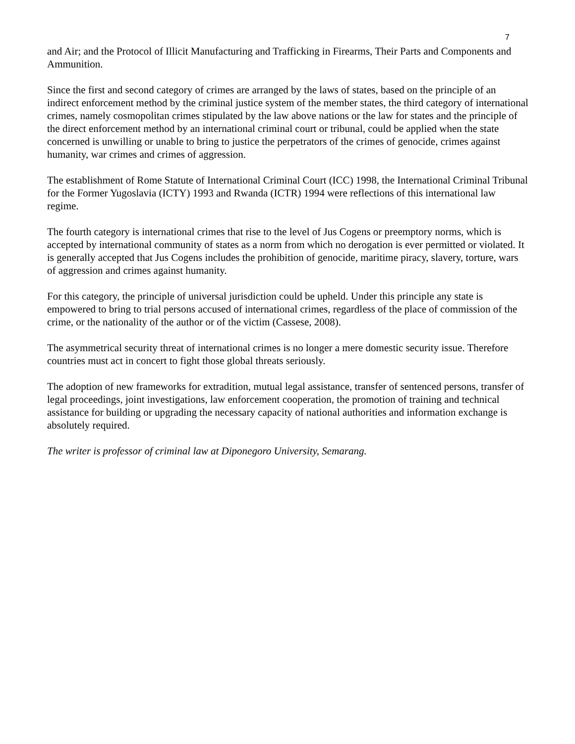7
and Air; and the Protocol of Illicit Manufacturing and Trafficking in Firearms, Their Parts and Components and Ammunition.
Since the first and second category of crimes are arranged by the laws of states, based on the principle of an indirect enforcement method by the criminal justice system of the member states, the third category of international crimes, namely cosmopolitan crimes stipulated by the law above nations or the law for states and the principle of the direct enforcement method by an international criminal court or tribunal, could be applied when the state concerned is unwilling or unable to bring to justice the perpetrators of the crimes of genocide, crimes against humanity, war crimes and crimes of aggression.
The establishment of Rome Statute of International Criminal Court (ICC) 1998, the International Criminal Tribunal for the Former Yugoslavia (ICTY) 1993 and Rwanda (ICTR) 1994 were reflections of this international law regime.
The fourth category is international crimes that rise to the level of Jus Cogens or preemptory norms, which is accepted by international community of states as a norm from which no derogation is ever permitted or violated. It is generally accepted that Jus Cogens includes the prohibition of genocide, maritime piracy, slavery, torture, wars of aggression and crimes against humanity.
For this category, the principle of universal jurisdiction could be upheld. Under this principle any state is empowered to bring to trial persons accused of international crimes, regardless of the place of commission of the crime, or the nationality of the author or of the victim (Cassese, 2008).
The asymmetrical security threat of international crimes is no longer a mere domestic security issue. Therefore countries must act in concert to fight those global threats seriously.
The adoption of new frameworks for extradition, mutual legal assistance, transfer of sentenced persons, transfer of legal proceedings, joint investigations, law enforcement cooperation, the promotion of training and technical assistance for building or upgrading the necessary capacity of national authorities and information exchange is absolutely required.
The writer is professor of criminal law at Diponegoro University, Semarang.